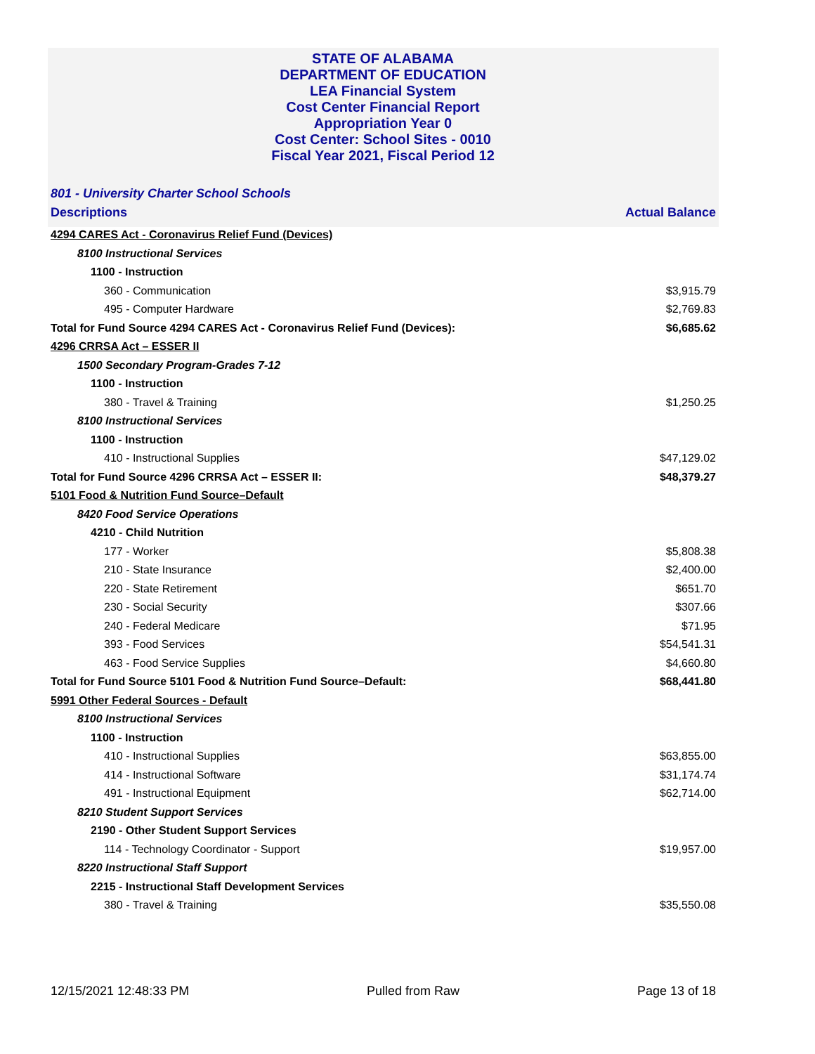STATE OF ALABAMA
DEPARTMENT OF EDUCATION
LEA Financial System
Cost Center Financial Report
Appropriation Year 0
Cost Center: School Sites - 0010
Fiscal Year 2021, Fiscal Period 12
801 - University Charter School Schools
| Descriptions | Actual Balance |
| --- | --- |
| 4294 CARES Act - Coronavirus Relief Fund (Devices) | |
| 8100 Instructional Services | |
| 1100 - Instruction | |
| 360 - Communication | $3,915.79 |
| 495 - Computer Hardware | $2,769.83 |
| Total for Fund Source 4294 CARES Act - Coronavirus Relief Fund (Devices): | $6,685.62 |
| 4296 CRRSA Act – ESSER II | |
| 1500 Secondary Program-Grades 7-12 | |
| 1100 - Instruction | |
| 380 - Travel & Training | $1,250.25 |
| 8100 Instructional Services | |
| 1100 - Instruction | |
| 410 - Instructional Supplies | $47,129.02 |
| Total for Fund Source 4296 CRRSA Act – ESSER II: | $48,379.27 |
| 5101 Food & Nutrition Fund Source–Default | |
| 8420 Food Service Operations | |
| 4210 - Child Nutrition | |
| 177 - Worker | $5,808.38 |
| 210 - State Insurance | $2,400.00 |
| 220 - State Retirement | $651.70 |
| 230 - Social Security | $307.66 |
| 240 - Federal Medicare | $71.95 |
| 393 - Food Services | $54,541.31 |
| 463 - Food Service Supplies | $4,660.80 |
| Total for Fund Source 5101 Food & Nutrition Fund Source–Default: | $68,441.80 |
| 5991 Other Federal Sources - Default | |
| 8100 Instructional Services | |
| 1100 - Instruction | |
| 410 - Instructional Supplies | $63,855.00 |
| 414 - Instructional Software | $31,174.74 |
| 491 - Instructional Equipment | $62,714.00 |
| 8210 Student Support Services | |
| 2190 - Other Student Support Services | |
| 114 - Technology Coordinator - Support | $19,957.00 |
| 8220 Instructional Staff Support | |
| 2215 - Instructional Staff Development Services | |
| 380 - Travel & Training | $35,550.08 |
12/15/2021 12:48:33 PM Pulled from Raw Page 13 of 18